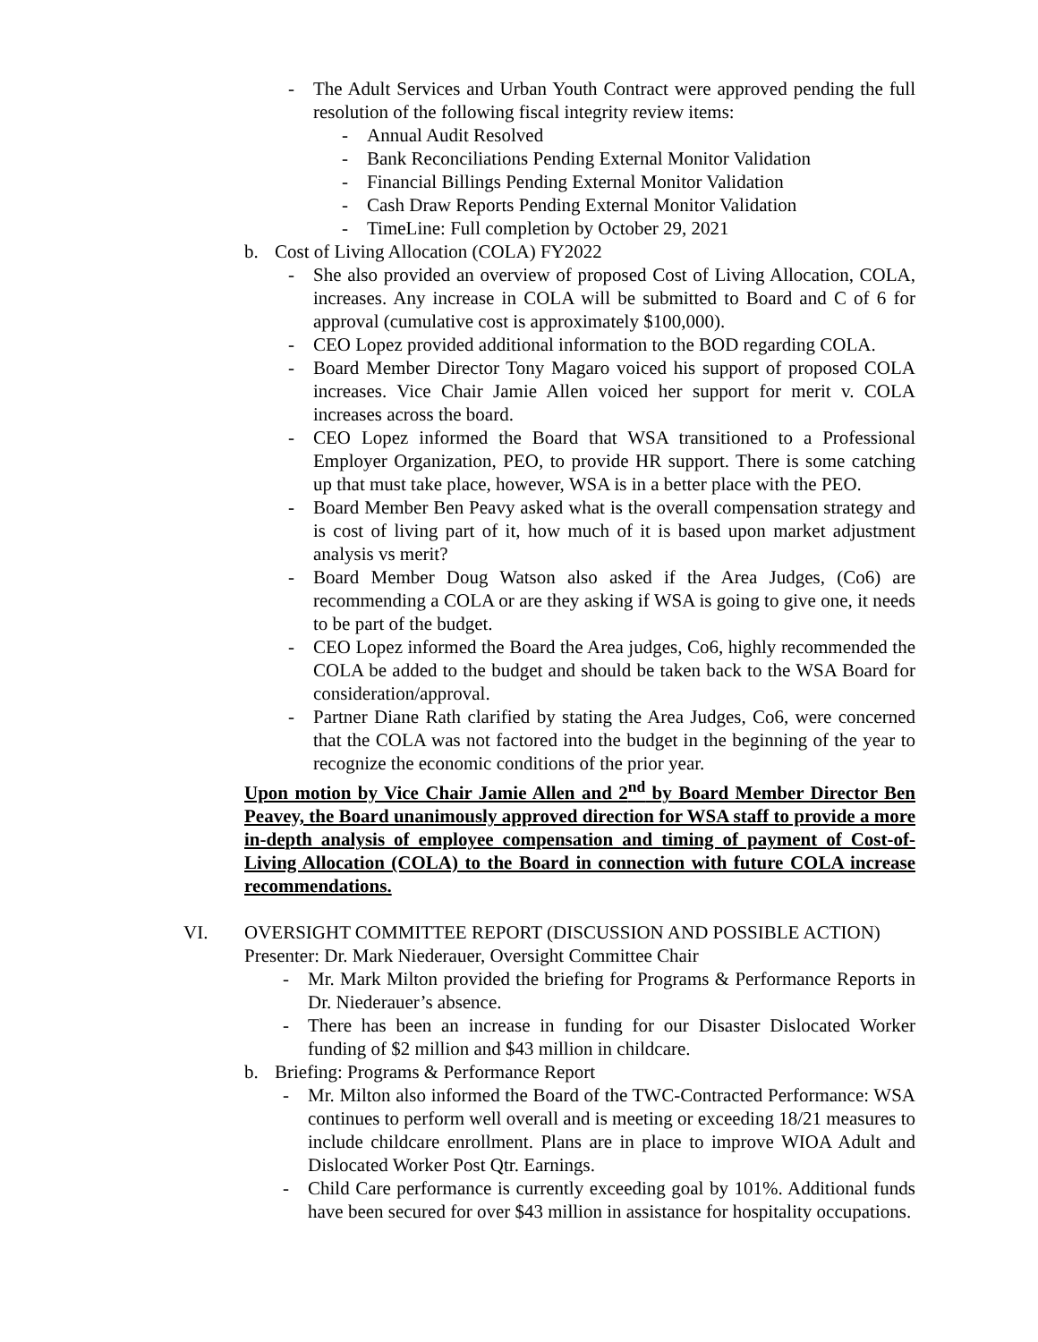- The Adult Services and Urban Youth Contract were approved pending the full resolution of the following fiscal integrity review items:
- Annual Audit Resolved
- Bank Reconciliations Pending External Monitor Validation
- Financial Billings Pending External Monitor Validation
- Cash Draw Reports Pending External Monitor Validation
- TimeLine: Full completion by October 29, 2021
b. Cost of Living Allocation (COLA) FY2022
- She also provided an overview of proposed Cost of Living Allocation, COLA, increases. Any increase in COLA will be submitted to Board and C of 6 for approval (cumulative cost is approximately $100,000).
- CEO Lopez provided additional information to the BOD regarding COLA.
- Board Member Director Tony Magaro voiced his support of proposed COLA increases. Vice Chair Jamie Allen voiced her support for merit v. COLA increases across the board.
- CEO Lopez informed the Board that WSA transitioned to a Professional Employer Organization, PEO, to provide HR support. There is some catching up that must take place, however, WSA is in a better place with the PEO.
- Board Member Ben Peavy asked what is the overall compensation strategy and is cost of living part of it, how much of it is based upon market adjustment analysis vs merit?
- Board Member Doug Watson also asked if the Area Judges, (Co6) are recommending a COLA or are they asking if WSA is going to give one, it needs to be part of the budget.
- CEO Lopez informed the Board the Area judges, Co6, highly recommended the COLA be added to the budget and should be taken back to the WSA Board for consideration/approval.
- Partner Diane Rath clarified by stating the Area Judges, Co6, were concerned that the COLA was not factored into the budget in the beginning of the year to recognize the economic conditions of the prior year.
Upon motion by Vice Chair Jamie Allen and 2<sup>nd</sup> by Board Member Director Ben Peavey, the Board unanimously approved direction for WSA staff to provide a more in-depth analysis of employee compensation and timing of payment of Cost-of-Living Allocation (COLA) to the Board in connection with future COLA increase recommendations.
VI. OVERSIGHT COMMITTEE REPORT (DISCUSSION AND POSSIBLE ACTION)
Presenter: Dr. Mark Niederauer, Oversight Committee Chair
- Mr. Mark Milton provided the briefing for Programs & Performance Reports in Dr. Niederauer’s absence.
- There has been an increase in funding for our Disaster Dislocated Worker funding of $2 million and $43 million in childcare.
b. Briefing: Programs & Performance Report
- Mr. Milton also informed the Board of the TWC-Contracted Performance: WSA continues to perform well overall and is meeting or exceeding 18/21 measures to include childcare enrollment. Plans are in place to improve WIOA Adult and Dislocated Worker Post Qtr. Earnings.
- Child Care performance is currently exceeding goal by 101%. Additional funds have been secured for over $43 million in assistance for hospitality occupations.